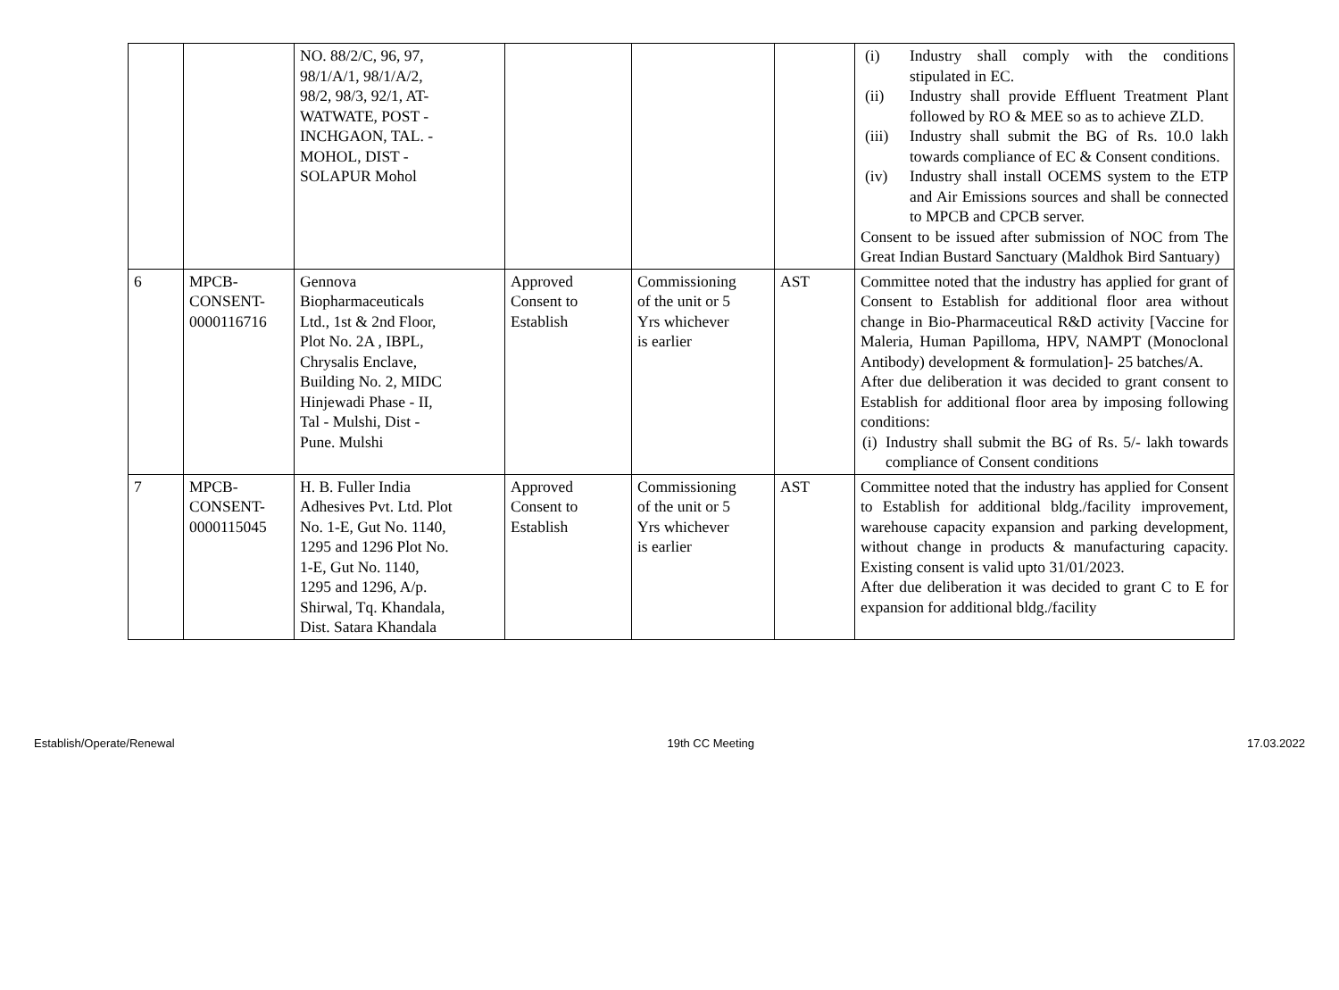| | | NO. 88/2/C, 96, 97, 98/1/A/1, 98/1/A/2, 98/2, 98/3, 92/1, AT- WATWATE, POST - INCHGAON, TAL. - MOHOL, DIST - SOLAPUR Mohol | | | | (i) Industry shall comply with the conditions stipulated in EC. (ii) Industry shall provide Effluent Treatment Plant followed by RO & MEE so as to achieve ZLD. (iii) Industry shall submit the BG of Rs. 10.0 lakh towards compliance of EC & Consent conditions. (iv) Industry shall install OCEMS system to the ETP and Air Emissions sources and shall be connected to MPCB and CPCB server. Consent to be issued after submission of NOC from The Great Indian Bustard Sanctuary (Maldhok Bird Santuary) |
| 6 | MPCB- CONSENT- 0000116716 | Gennova Biopharmaceuticals Ltd., 1st & 2nd Floor, Plot No. 2A , IBPL, Chrysalis Enclave, Building No. 2, MIDC Hinjewadi Phase - II, Tal - Mulshi, Dist - Pune. Mulshi | Approved Consent to Establish | Commissioning of the unit or 5 Yrs whichever is earlier | AST | Committee noted that the industry has applied for grant of Consent to Establish for additional floor area without change in Bio-Pharmaceutical R&D activity [Vaccine for Maleria, Human Papilloma, HPV, NAMPT (Monoclonal Antibody) development & formulation]- 25 batches/A. After due deliberation it was decided to grant consent to Establish for additional floor area by imposing following conditions: (i) Industry shall submit the BG of Rs. 5/- lakh towards compliance of Consent conditions |
| 7 | MPCB- CONSENT- 0000115045 | H. B. Fuller India Adhesives Pvt. Ltd. Plot No. 1-E, Gut No. 1140, 1295 and 1296 Plot No. 1-E, Gut No. 1140, 1295 and 1296, A/p. Shirwal, Tq. Khandala, Dist. Satara Khandala | Approved Consent to Establish | Commissioning of the unit or 5 Yrs whichever is earlier | AST | Committee noted that the industry has applied for Consent to Establish for additional bldg./facility improvement, warehouse capacity expansion and parking development, without change in products & manufacturing capacity. Existing consent is valid upto 31/01/2023. After due deliberation it was decided to grant C to E for expansion for additional bldg./facility |
Establish/Operate/Renewal 19th CC Meeting 17.03.2022